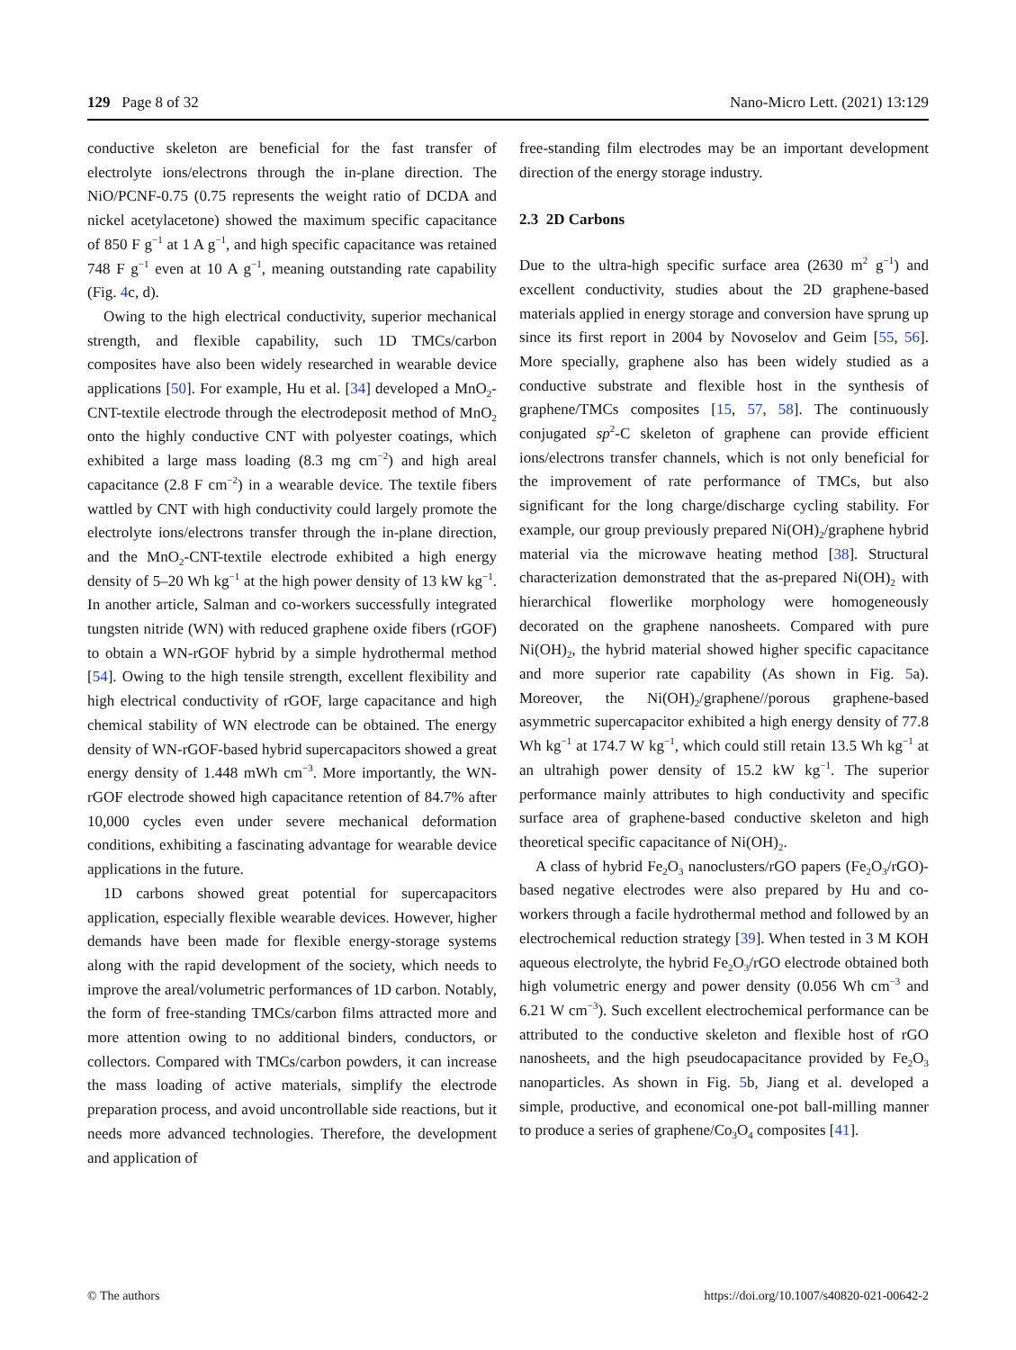129 Page 8 of 32 Nano-Micro Lett. (2021) 13:129
conductive skeleton are beneficial for the fast transfer of electrolyte ions/electrons through the in-plane direction. The NiO/PCNF-0.75 (0.75 represents the weight ratio of DCDA and nickel acetylacetone) showed the maximum specific capacitance of 850 F g<sup>−1</sup> at 1 A g<sup>−1</sup>, and high specific capacitance was retained 748 F g<sup>−1</sup> even at 10 A g<sup>−1</sup>, meaning outstanding rate capability (Fig. 4c, d).
Owing to the high electrical conductivity, superior mechanical strength, and flexible capability, such 1D TMCs/carbon composites have also been widely researched in wearable device applications [50]. For example, Hu et al. [34] developed a MnO<sub>2</sub>-CNT-textile electrode through the electrodeposit method of MnO<sub>2</sub> onto the highly conductive CNT with polyester coatings, which exhibited a large mass loading (8.3 mg cm<sup>−2</sup>) and high areal capacitance (2.8 F cm<sup>−2</sup>) in a wearable device. The textile fibers wattled by CNT with high conductivity could largely promote the electrolyte ions/electrons transfer through the in-plane direction, and the MnO<sub>2</sub>-CNT-textile electrode exhibited a high energy density of 5–20 Wh kg<sup>−1</sup> at the high power density of 13 kW kg<sup>−1</sup>. In another article, Salman and co-workers successfully integrated tungsten nitride (WN) with reduced graphene oxide fibers (rGOF) to obtain a WN-rGOF hybrid by a simple hydrothermal method [54]. Owing to the high tensile strength, excellent flexibility and high electrical conductivity of rGOF, large capacitance and high chemical stability of WN electrode can be obtained. The energy density of WN-rGOF-based hybrid supercapacitors showed a great energy density of 1.448 mWh cm<sup>−3</sup>. More importantly, the WN-rGOF electrode showed high capacitance retention of 84.7% after 10,000 cycles even under severe mechanical deformation conditions, exhibiting a fascinating advantage for wearable device applications in the future.
1D carbons showed great potential for supercapacitors application, especially flexible wearable devices. However, higher demands have been made for flexible energy-storage systems along with the rapid development of the society, which needs to improve the areal/volumetric performances of 1D carbon. Notably, the form of free-standing TMCs/carbon films attracted more and more attention owing to no additional binders, conductors, or collectors. Compared with TMCs/carbon powders, it can increase the mass loading of active materials, simplify the electrode preparation process, and avoid uncontrollable side reactions, but it needs more advanced technologies. Therefore, the development and application of
free-standing film electrodes may be an important development direction of the energy storage industry.
2.3 2D Carbons
Due to the ultra-high specific surface area (2630 m<sup>2</sup> g<sup>−1</sup>) and excellent conductivity, studies about the 2D graphene-based materials applied in energy storage and conversion have sprung up since its first report in 2004 by Novoselov and Geim [55, 56]. More specially, graphene also has been widely studied as a conductive substrate and flexible host in the synthesis of graphene/TMCs composites [15, 57, 58]. The continuously conjugated sp<sup>2</sup>-C skeleton of graphene can provide efficient ions/electrons transfer channels, which is not only beneficial for the improvement of rate performance of TMCs, but also significant for the long charge/discharge cycling stability. For example, our group previously prepared Ni(OH)<sub>2</sub>/graphene hybrid material via the microwave heating method [38]. Structural characterization demonstrated that the as-prepared Ni(OH)<sub>2</sub> with hierarchical flowerlike morphology were homogeneously decorated on the graphene nanosheets. Compared with pure Ni(OH)<sub>2</sub>, the hybrid material showed higher specific capacitance and more superior rate capability (As shown in Fig. 5a). Moreover, the Ni(OH)<sub>2</sub>/graphene//porous graphene-based asymmetric supercapacitor exhibited a high energy density of 77.8 Wh kg<sup>−1</sup> at 174.7 W kg<sup>−1</sup>, which could still retain 13.5 Wh kg<sup>−1</sup> at an ultrahigh power density of 15.2 kW kg<sup>−1</sup>. The superior performance mainly attributes to high conductivity and specific surface area of graphene-based conductive skeleton and high theoretical specific capacitance of Ni(OH)<sub>2</sub>.
A class of hybrid Fe<sub>2</sub>O<sub>3</sub> nanoclusters/rGO papers (Fe<sub>2</sub>O<sub>3</sub>/rGO)-based negative electrodes were also prepared by Hu and co-workers through a facile hydrothermal method and followed by an electrochemical reduction strategy [39]. When tested in 3 M KOH aqueous electrolyte, the hybrid Fe<sub>2</sub>O<sub>3</sub>/rGO electrode obtained both high volumetric energy and power density (0.056 Wh cm<sup>−3</sup> and 6.21 W cm<sup>−3</sup>). Such excellent electrochemical performance can be attributed to the conductive skeleton and flexible host of rGO nanosheets, and the high pseudocapacitance provided by Fe<sub>2</sub>O<sub>3</sub> nanoparticles. As shown in Fig. 5b, Jiang et al. developed a simple, productive, and economical one-pot ball-milling manner to produce a series of graphene/Co<sub>3</sub>O<sub>4</sub> composites [41].
© The authors https://doi.org/10.1007/s40820-021-00642-2